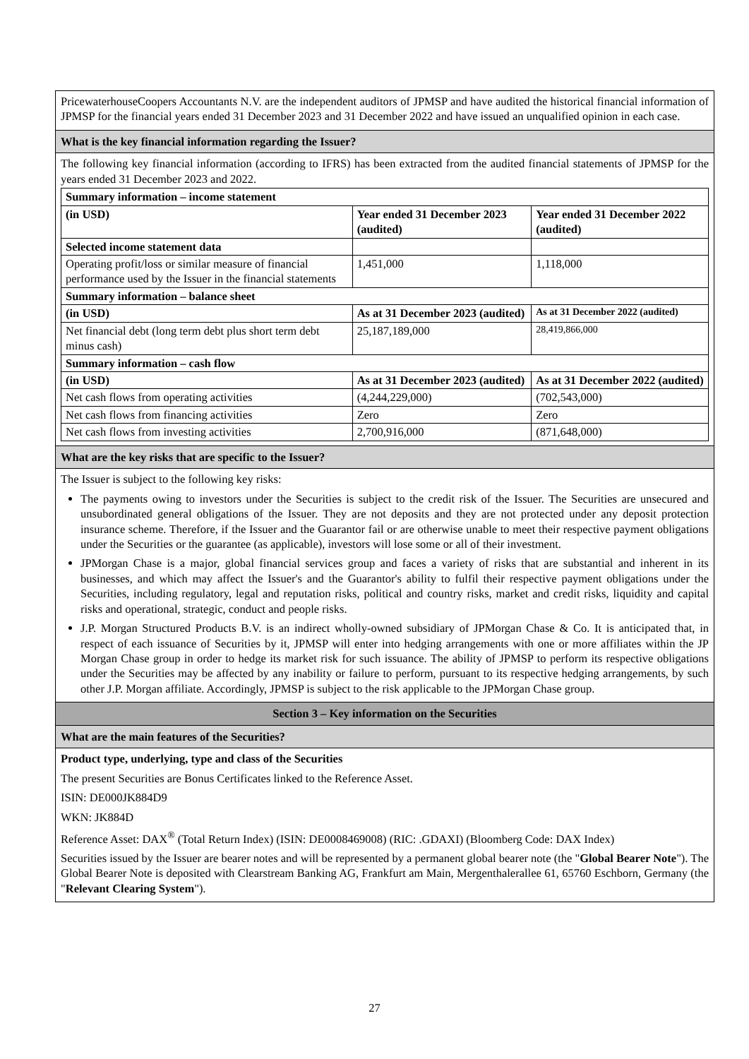PricewaterhouseCoopers Accountants N.V. are the independent auditors of JPMSP and have audited the historical financial information of JPMSP for the financial years ended 31 December 2023 and 31 December 2022 and have issued an unqualified opinion in each case.
What is the key financial information regarding the Issuer?
The following key financial information (according to IFRS) has been extracted from the audited financial statements of JPMSP for the years ended 31 December 2023 and 2022.
| Summary information – income statement | | |
| (in USD) | Year ended 31 December 2023 (audited) | Year ended 31 December 2022 (audited) |
| Selected income statement data | | |
| Operating profit/loss or similar measure of financial performance used by the Issuer in the financial statements | 1,451,000 | 1,118,000 |
| Summary information – balance sheet | | |
| (in USD) | As at 31 December 2023 (audited) | As at 31 December 2022 (audited) |
| Net financial debt (long term debt plus short term debt minus cash) | 25,187,189,000 | 28,419,866,000 |
| Summary information – cash flow | | |
| (in USD) | As at 31 December 2023 (audited) | As at 31 December 2022 (audited) |
| Net cash flows from operating activities | (4,244,229,000) | (702,543,000) |
| Net cash flows from financing activities | Zero | Zero |
| Net cash flows from investing activities | 2,700,916,000 | (871,648,000) |
What are the key risks that are specific to the Issuer?
The Issuer is subject to the following key risks:
The payments owing to investors under the Securities is subject to the credit risk of the Issuer. The Securities are unsecured and unsubordinated general obligations of the Issuer. They are not deposits and they are not protected under any deposit protection insurance scheme. Therefore, if the Issuer and the Guarantor fail or are otherwise unable to meet their respective payment obligations under the Securities or the guarantee (as applicable), investors will lose some or all of their investment.
JPMorgan Chase is a major, global financial services group and faces a variety of risks that are substantial and inherent in its businesses, and which may affect the Issuer's and the Guarantor's ability to fulfil their respective payment obligations under the Securities, including regulatory, legal and reputation risks, political and country risks, market and credit risks, liquidity and capital risks and operational, strategic, conduct and people risks.
J.P. Morgan Structured Products B.V. is an indirect wholly-owned subsidiary of JPMorgan Chase & Co. It is anticipated that, in respect of each issuance of Securities by it, JPMSP will enter into hedging arrangements with one or more affiliates within the JP Morgan Chase group in order to hedge its market risk for such issuance. The ability of JPMSP to perform its respective obligations under the Securities may be affected by any inability or failure to perform, pursuant to its respective hedging arrangements, by such other J.P. Morgan affiliate. Accordingly, JPMSP is subject to the risk applicable to the JPMorgan Chase group.
Section 3 – Key information on the Securities
What are the main features of the Securities?
Product type, underlying, type and class of the Securities
The present Securities are Bonus Certificates linked to the Reference Asset.
ISIN: DE000JK884D9
WKN: JK884D
Reference Asset: DAX<sup>®</sup> (Total Return Index) (ISIN: DE0008469008) (RIC: .GDAXI) (Bloomberg Code: DAX Index)
Securities issued by the Issuer are bearer notes and will be represented by a permanent global bearer note (the "Global Bearer Note"). The Global Bearer Note is deposited with Clearstream Banking AG, Frankfurt am Main, Mergenthalerallee 61, 65760 Eschborn, Germany (the "Relevant Clearing System").
27